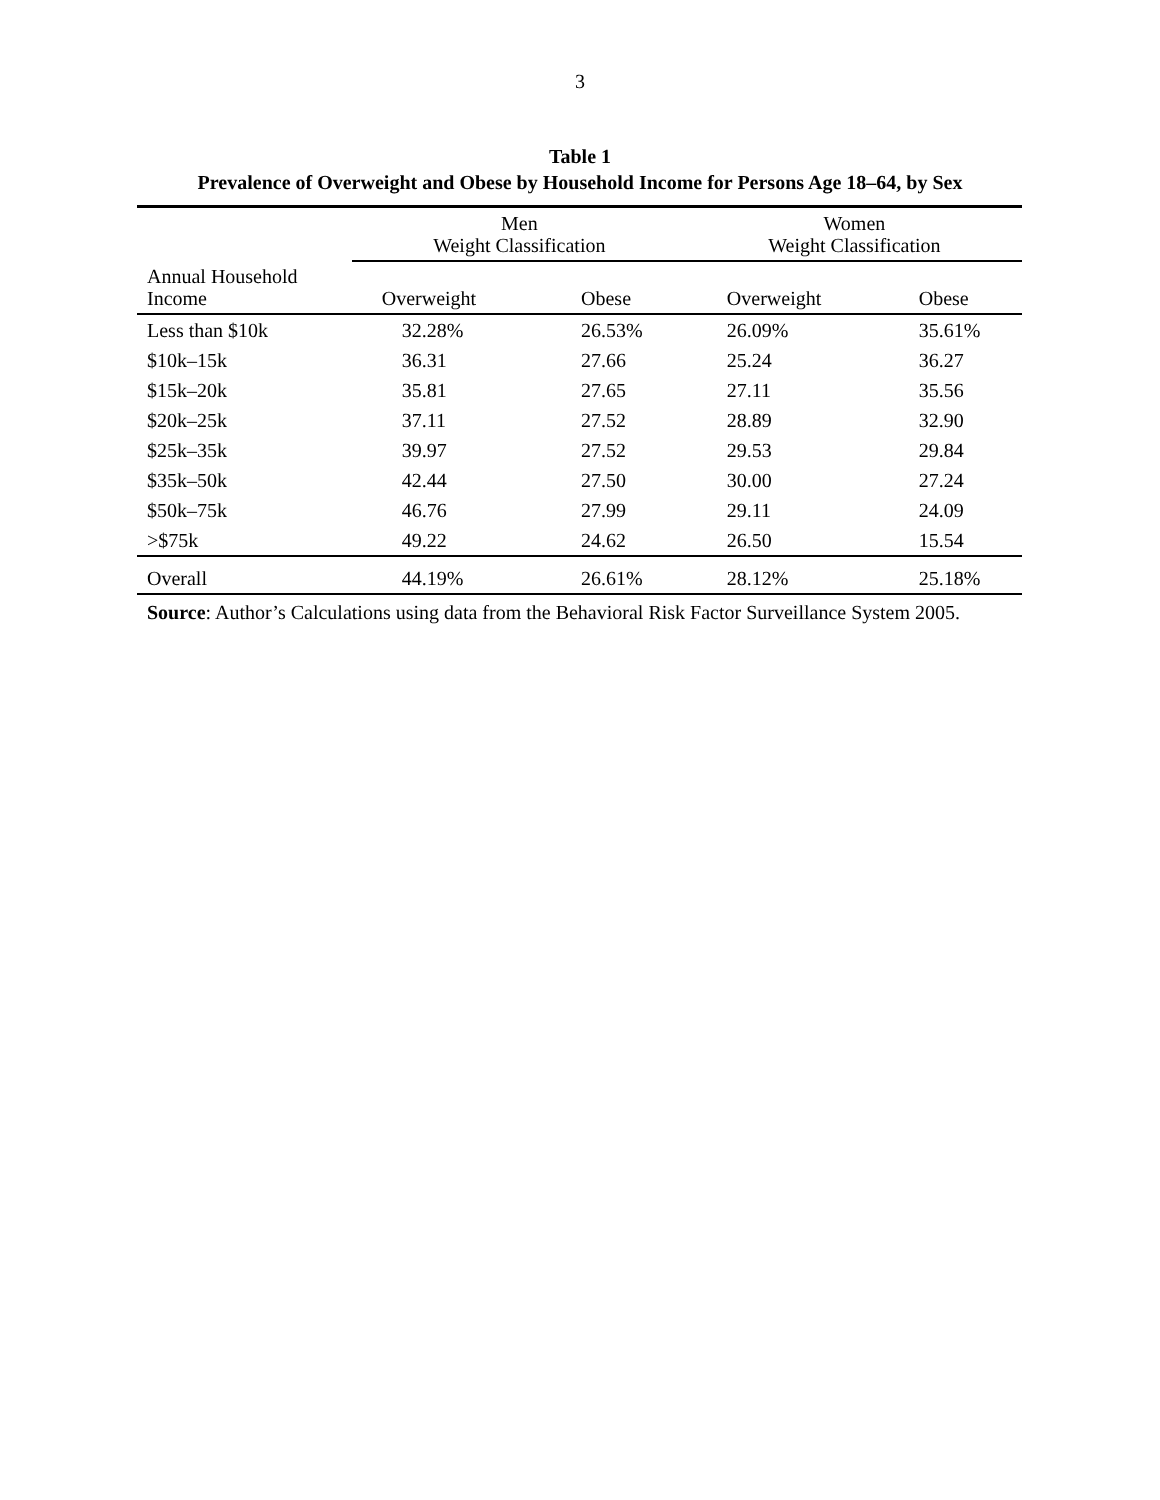3
Table 1
Prevalence of Overweight and Obese by Household Income for Persons Age 18–64, by Sex
| | Men Weight Classification | | Women Weight Classification | |
| --- | --- | --- | --- | --- |
| Annual Household Income | Overweight | Obese | Overweight | Obese |
| Less than $10k | 32.28% | 26.53% | 26.09% | 35.61% |
| $10k–15k | 36.31 | 27.66 | 25.24 | 36.27 |
| $15k–20k | 35.81 | 27.65 | 27.11 | 35.56 |
| $20k–25k | 37.11 | 27.52 | 28.89 | 32.90 |
| $25k–35k | 39.97 | 27.52 | 29.53 | 29.84 |
| $35k–50k | 42.44 | 27.50 | 30.00 | 27.24 |
| $50k–75k | 46.76 | 27.99 | 29.11 | 24.09 |
| >$75k | 49.22 | 24.62 | 26.50 | 15.54 |
| Overall | 44.19% | 26.61% | 28.12% | 25.18% |
Source: Author’s Calculations using data from the Behavioral Risk Factor Surveillance System 2005.